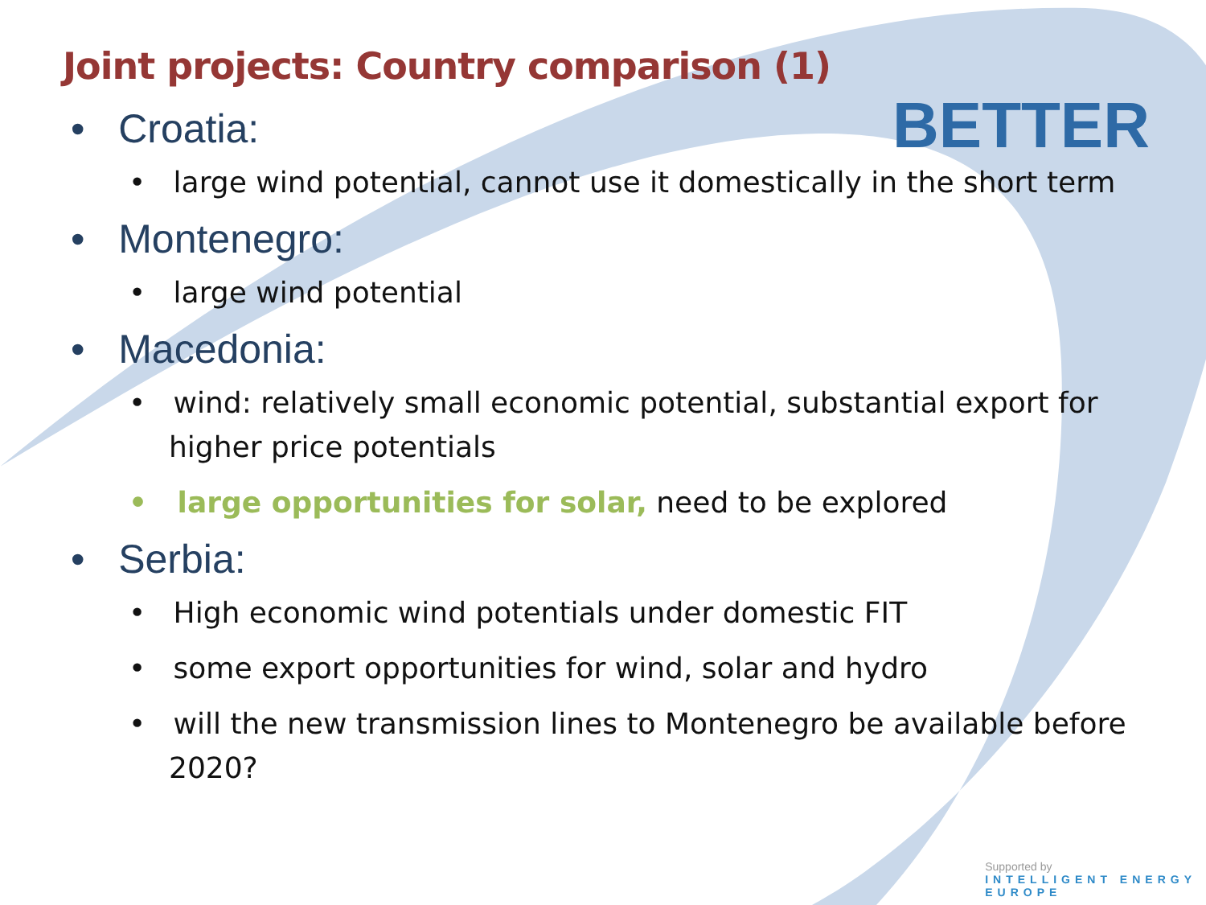BETTER
Joint projects: Country comparison (1)
• Croatia:
• large wind potential, cannot use it domestically in the short term
• Montenegro:
• large wind potential
• Macedonia:
• wind: relatively small economic potential, substantial export for higher price potentials
• large opportunities for solar, need to be explored
• Serbia:
• High economic wind potentials under domestic FIT
• some export opportunities for wind, solar and hydro
• will the new transmission lines to Montenegro be available before 2020?
Supported by
INTELLIGENT ENERGY
EUROPE